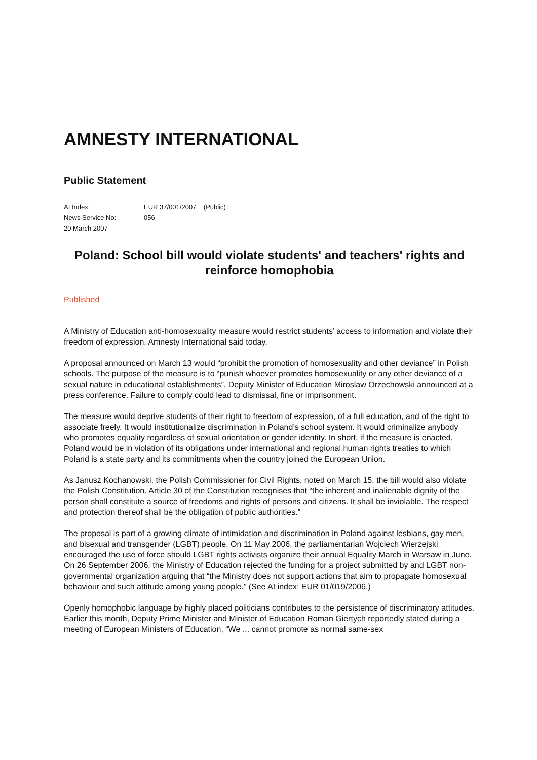AMNESTY INTERNATIONAL
Public Statement
AI Index: EUR 37/001/2007 (Public)
News Service No: 056
20 March 2007
Poland: School bill would violate students' and teachers' rights and reinforce homophobia
Published
A Ministry of Education anti-homosexuality measure would restrict students’ access to information and violate their freedom of expression, Amnesty International said today.
A proposal announced on March 13 would “prohibit the promotion of homosexuality and other deviance” in Polish schools. The purpose of the measure is to “punish whoever promotes homosexuality or any other deviance of a sexual nature in educational establishments”, Deputy Minister of Education Miroslaw Orzechowski announced at a press conference. Failure to comply could lead to dismissal, fine or imprisonment.
The measure would deprive students of their right to freedom of expression, of a full education, and of the right to associate freely. It would institutionalize discrimination in Poland’s school system. It would criminalize anybody who promotes equality regardless of sexual orientation or gender identity. In short, if the measure is enacted, Poland would be in violation of its obligations under international and regional human rights treaties to which Poland is a state party and its commitments when the country joined the European Union.
As Janusz Kochanowski, the Polish Commissioner for Civil Rights, noted on March 15, the bill would also violate the Polish Constitution. Article 30 of the Constitution recognises that “the inherent and inalienable dignity of the person shall constitute a source of freedoms and rights of persons and citizens. It shall be inviolable. The respect and protection thereof shall be the obligation of public authorities.”
The proposal is part of a growing climate of intimidation and discrimination in Poland against lesbians, gay men, and bisexual and transgender (LGBT) people. On 11 May 2006, the parliamentarian Wojciech Wierzejski encouraged the use of force should LGBT rights activists organize their annual Equality March in Warsaw in June. On 26 September 2006, the Ministry of Education rejected the funding for a project submitted by and LGBT non-governmental organization arguing that “the Ministry does not support actions that aim to propagate homosexual behaviour and such attitude among young people.” (See AI index: EUR 01/019/2006.)
Openly homophobic language by highly placed politicians contributes to the persistence of discriminatory attitudes. Earlier this month, Deputy Prime Minister and Minister of Education Roman Giertych reportedly stated during a meeting of European Ministers of Education, “We ... cannot promote as normal same-sex